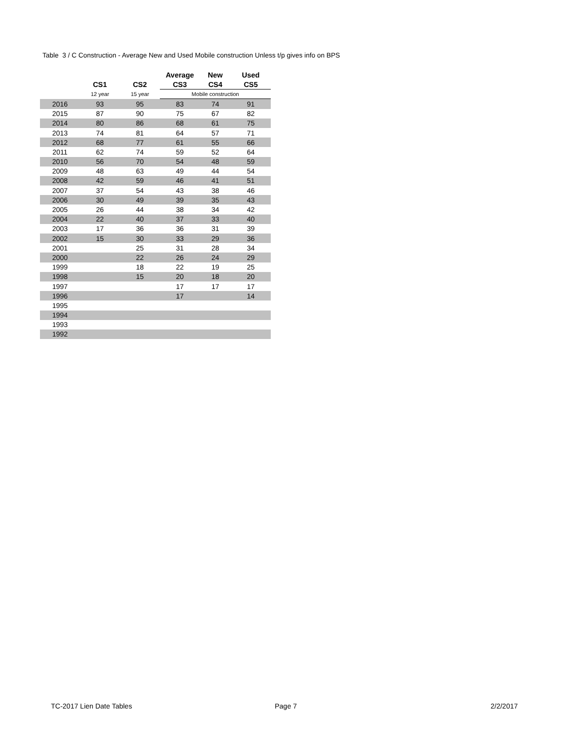Table 3 / C Construction - Average New and Used Mobile construction Unless t/p gives info on BPS
| | | | Average | New | Used |
| --- | --- | --- | --- | --- | --- |
| | CS1 | CS2 | CS3 | CS4 | CS5 |
| | 12 year | 15 year | Mobile construction | | |
| 2016 | 93 | 95 | 83 | 74 | 91 |
| 2015 | 87 | 90 | 75 | 67 | 82 |
| 2014 | 80 | 86 | 68 | 61 | 75 |
| 2013 | 74 | 81 | 64 | 57 | 71 |
| 2012 | 68 | 77 | 61 | 55 | 66 |
| 2011 | 62 | 74 | 59 | 52 | 64 |
| 2010 | 56 | 70 | 54 | 48 | 59 |
| 2009 | 48 | 63 | 49 | 44 | 54 |
| 2008 | 42 | 59 | 46 | 41 | 51 |
| 2007 | 37 | 54 | 43 | 38 | 46 |
| 2006 | 30 | 49 | 39 | 35 | 43 |
| 2005 | 26 | 44 | 38 | 34 | 42 |
| 2004 | 22 | 40 | 37 | 33 | 40 |
| 2003 | 17 | 36 | 36 | 31 | 39 |
| 2002 | 15 | 30 | 33 | 29 | 36 |
| 2001 | | 25 | 31 | 28 | 34 |
| 2000 | | 22 | 26 | 24 | 29 |
| 1999 | | 18 | 22 | 19 | 25 |
| 1998 | | 15 | 20 | 18 | 20 |
| 1997 | | | 17 | 17 | 17 |
| 1996 | | | 17 | | 14 |
| 1995 | | | | | |
| 1994 | | | | | |
| 1993 | | | | | |
| 1992 | | | | | |
TC-2017 Lien Date Tables Page 7 2/2/2017